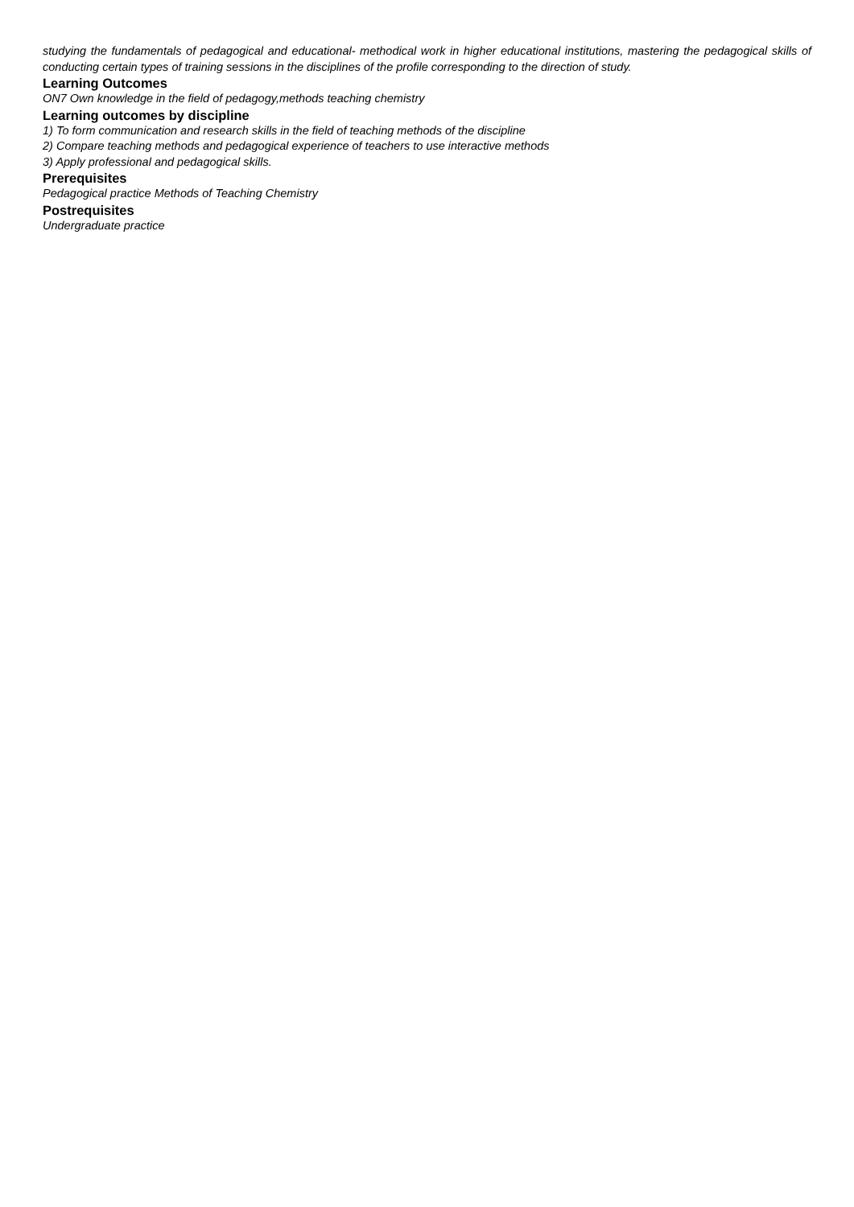studying the fundamentals of pedagogical and educational- methodical work in higher educational institutions, mastering the pedagogical skills of conducting certain types of training sessions in the disciplines of the profile corresponding to the direction of study.
Learning Outcomes
ON7 Own knowledge in the field of pedagogy,methods teaching chemistry
Learning outcomes by discipline
1) To form communication and research skills in the field of teaching methods of the discipline
2) Compare teaching methods and pedagogical experience of teachers to use interactive methods
3) Apply professional and pedagogical skills.
Prerequisites
Pedagogical practice Methods of Teaching Chemistry
Postrequisites
Undergraduate practice